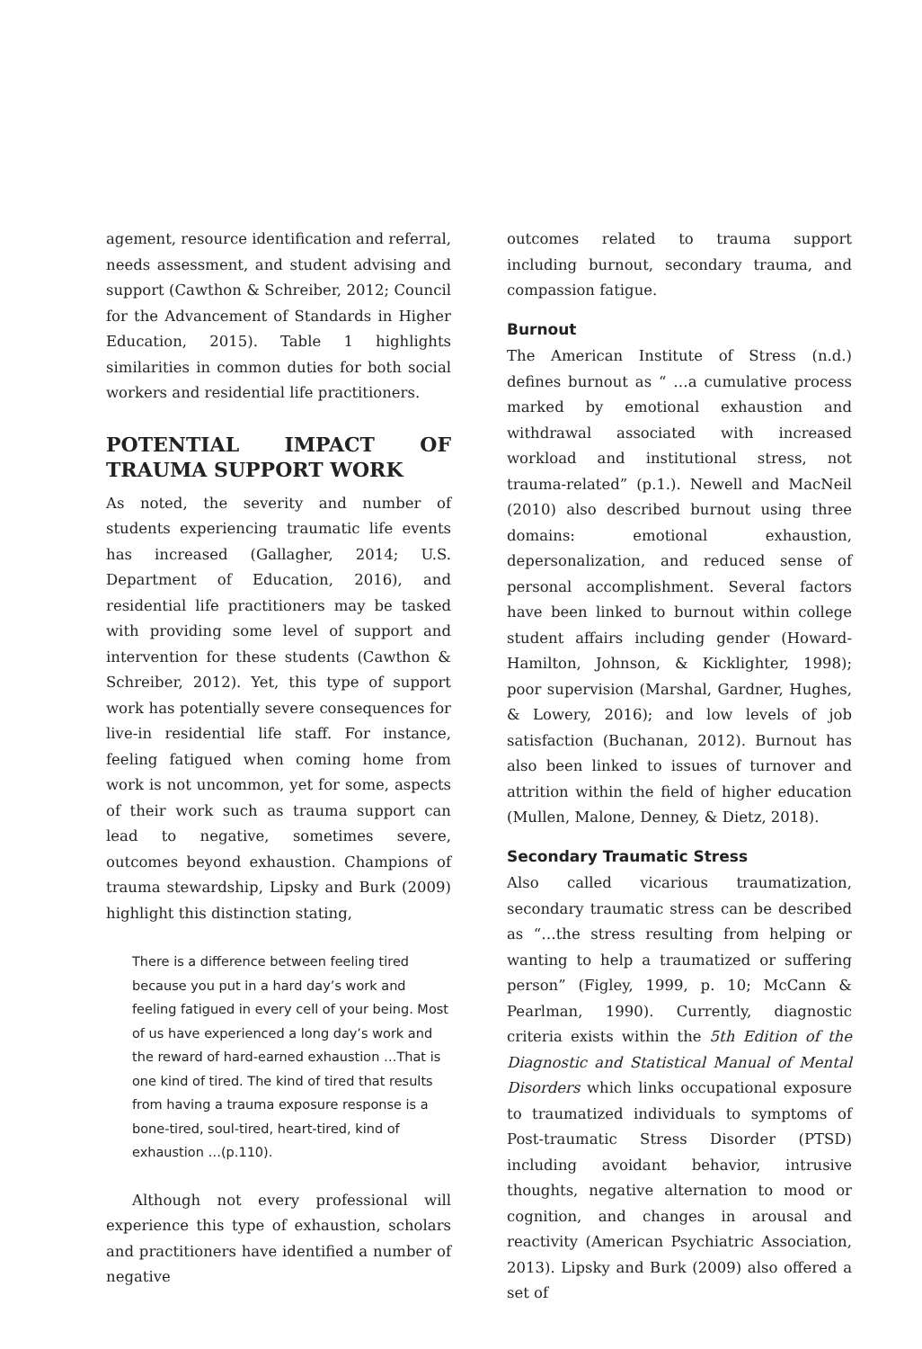agement, resource identification and referral, needs assessment, and student advising and support (Cawthon & Schreiber, 2012; Council for the Advancement of Standards in Higher Education, 2015). Table 1 highlights similarities in common duties for both social workers and residential life practitioners.
POTENTIAL IMPACT OF TRAUMA SUPPORT WORK
As noted, the severity and number of students experiencing traumatic life events has increased (Gallagher, 2014; U.S. Department of Education, 2016), and residential life practitioners may be tasked with providing some level of support and intervention for these students (Cawthon & Schreiber, 2012). Yet, this type of support work has potentially severe consequences for live-in residential life staff. For instance, feeling fatigued when coming home from work is not uncommon, yet for some, aspects of their work such as trauma support can lead to negative, sometimes severe, outcomes beyond exhaustion. Champions of trauma stewardship, Lipsky and Burk (2009) highlight this distinction stating,
There is a difference between feeling tired because you put in a hard day’s work and feeling fatigued in every cell of your being. Most of us have experienced a long day’s work and the reward of hard-earned exhaustion …That is one kind of tired. The kind of tired that results from having a trauma exposure response is a bone-tired, soul-tired, heart-tired, kind of exhaustion …(p.110).
Although not every professional will experience this type of exhaustion, scholars and practitioners have identified a number of negative
outcomes related to trauma support including burnout, secondary trauma, and compassion fatigue.
Burnout
The American Institute of Stress (n.d.) defines burnout as “ …a cumulative process marked by emotional exhaustion and withdrawal associated with increased workload and institutional stress, not trauma-related” (p.1.). Newell and MacNeil (2010) also described burnout using three domains: emotional exhaustion, depersonalization, and reduced sense of personal accomplishment. Several factors have been linked to burnout within college student affairs including gender (Howard-Hamilton, Johnson, & Kicklighter, 1998); poor supervision (Marshal, Gardner, Hughes, & Lowery, 2016); and low levels of job satisfaction (Buchanan, 2012). Burnout has also been linked to issues of turnover and attrition within the field of higher education (Mullen, Malone, Denney, & Dietz, 2018).
Secondary Traumatic Stress
Also called vicarious traumatization, secondary traumatic stress can be described as “…the stress resulting from helping or wanting to help a traumatized or suffering person” (Figley, 1999, p. 10; McCann & Pearlman, 1990). Currently, diagnostic criteria exists within the 5th Edition of the Diagnostic and Statistical Manual of Mental Disorders which links occupational exposure to traumatized individuals to symptoms of Post-traumatic Stress Disorder (PTSD) including avoidant behavior, intrusive thoughts, negative alternation to mood or cognition, and changes in arousal and reactivity (American Psychiatric Association, 2013). Lipsky and Burk (2009) also offered a set of